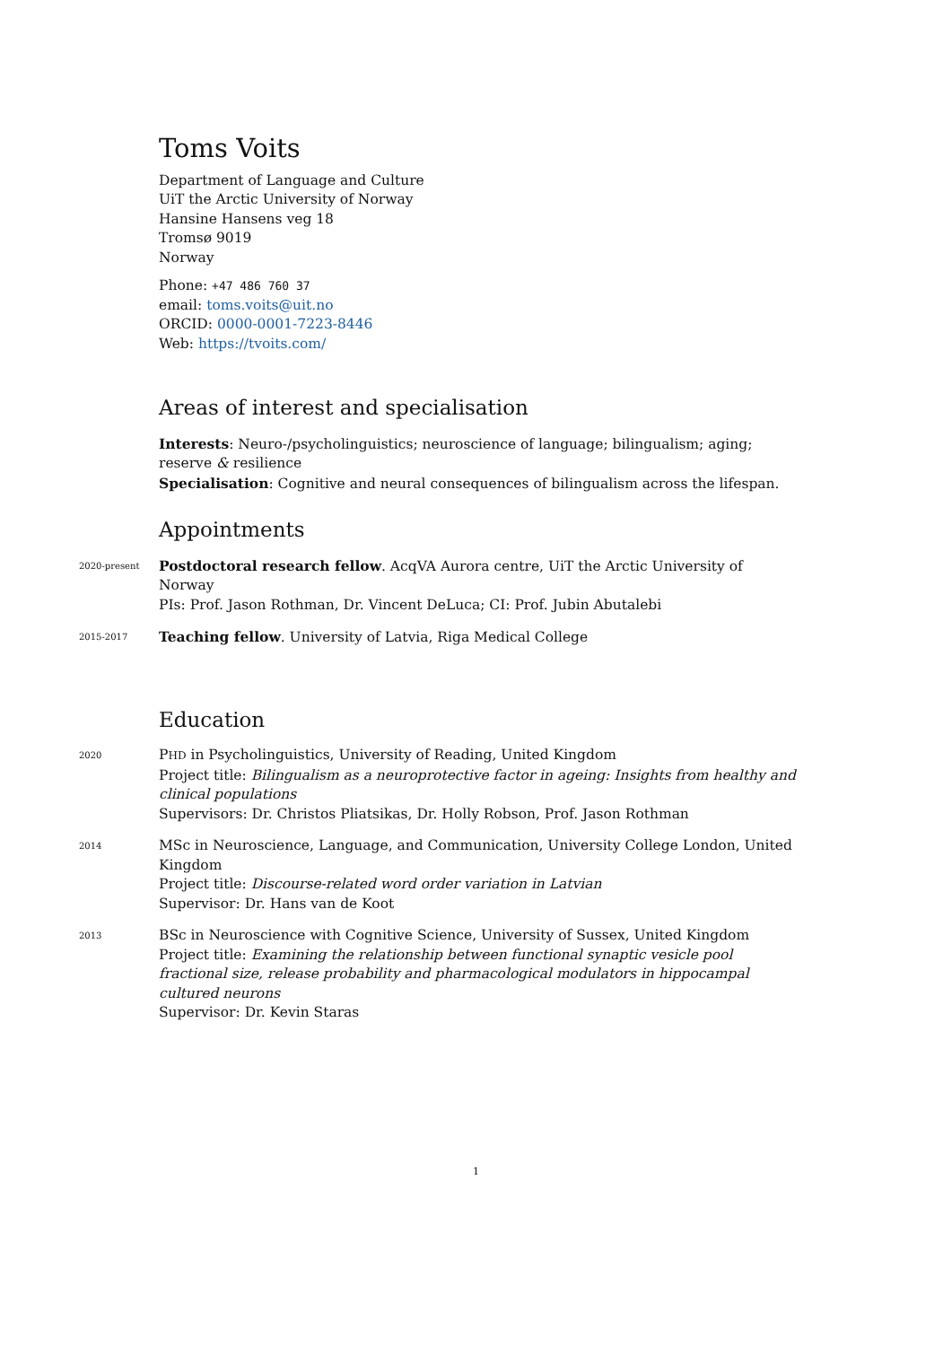Toms Voits
Department of Language and Culture
UiT the Arctic University of Norway
Hansine Hansens veg 18
Tromsø 9019
Norway
Phone: +47 486 760 37
email: toms.voits@uit.no
ORCID: 0000-0001-7223-8446
Web: https://tvoits.com/
Areas of interest and specialisation
Interests: Neuro-/psycholinguistics; neuroscience of language; bilingualism; aging; reserve & resilience
Specialisation: Cognitive and neural consequences of bilingualism across the lifespan.
Appointments
2020-present
Postdoctoral research fellow. AcqVA Aurora centre, UiT the Arctic University of Norway
PIs: Prof. Jason Rothman, Dr. Vincent DeLuca; CI: Prof. Jubin Abutalebi
2015-2017
Teaching fellow. University of Latvia, Riga Medical College
Education
2020
PHD in Psycholinguistics, University of Reading, United Kingdom
Project title: Bilingualism as a neuroprotective factor in ageing: Insights from healthy and clinical populations
Supervisors: Dr. Christos Pliatsikas, Dr. Holly Robson, Prof. Jason Rothman
2014
MSc in Neuroscience, Language, and Communication, University College London, United Kingdom
Project title: Discourse-related word order variation in Latvian
Supervisor: Dr. Hans van de Koot
2013
BSc in Neuroscience with Cognitive Science, University of Sussex, United Kingdom
Project title: Examining the relationship between functional synaptic vesicle pool fractional size, release probability and pharmacological modulators in hippocampal cultured neurons
Supervisor: Dr. Kevin Staras
1